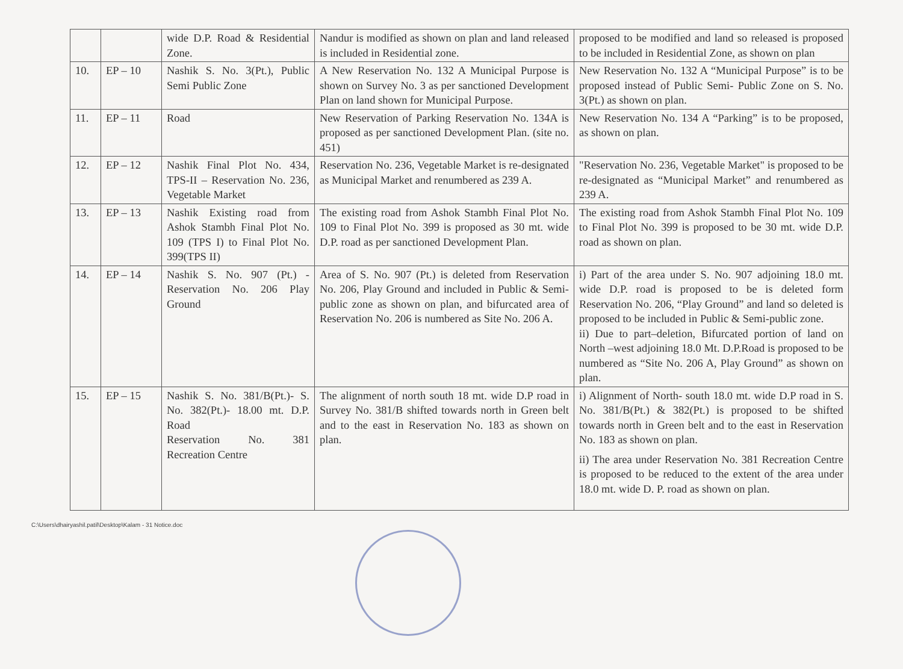| | | wide D.P. Road & Residential Zone. | Nandur is modified as shown on plan and land released is included in Residential zone. | proposed to be modified and land so released is proposed to be included in Residential Zone, as shown on plan |
| 10. | EP – 10 | Nashik S. No. 3(Pt.), Public Semi Public Zone | A New Reservation No. 132 A Municipal Purpose is shown on Survey No. 3 as per sanctioned Development Plan on land shown for Municipal Purpose. | New Reservation No. 132 A “Municipal Purpose” is to be proposed instead of Public Semi- Public Zone on S. No. 3(Pt.) as shown on plan. |
| 11. | EP – 11 | Road | New Reservation of Parking Reservation No. 134A is proposed as per sanctioned Development Plan. (site no. 451) | New Reservation No. 134 A “Parking” is to be proposed, as shown on plan. |
| 12. | EP – 12 | Nashik Final Plot No. 434, TPS-II – Reservation No. 236, Vegetable Market | Reservation No. 236, Vegetable Market is re-designated as Municipal Market and renumbered as 239 A. | "Reservation No. 236, Vegetable Market" is proposed to be re-designated as “Municipal Market” and renumbered as 239 A. |
| 13. | EP – 13 | Nashik Existing road from Ashok Stambh Final Plot No. 109 (TPS I) to Final Plot No. 399(TPS II) | The existing road from Ashok Stambh Final Plot No. 109 to Final Plot No. 399 is proposed as 30 mt. wide D.P. road as per sanctioned Development Plan. | The existing road from Ashok Stambh Final Plot No. 109 to Final Plot No. 399 is proposed to be 30 mt. wide D.P. road as shown on plan. |
| 14. | EP – 14 | Nashik S. No. 907 (Pt.) - Reservation No. 206 Play Ground | Area of S. No. 907 (Pt.) is deleted from Reservation No. 206, Play Ground and included in Public & Semi-public zone as shown on plan, and bifurcated area of Reservation No. 206 is numbered as Site No. 206 A. | i) Part of the area under S. No. 907 adjoining 18.0 mt. wide D.P. road is proposed to be is deleted form Reservation No. 206, “Play Ground” and land so deleted is proposed to be included in Public & Semi-public zone. ii) Due to part–deletion, Bifurcated portion of land on North –west adjoining 18.0 Mt. D.P.Road is proposed to be numbered as “Site No. 206 A, Play Ground” as shown on plan. |
| 15. | EP – 15 | Nashik S. No. 381/B(Pt.)- S. No. 382(Pt.)- 18.00 mt. D.P. Road Reservation No. 381 Recreation Centre | The alignment of north south 18 mt. wide D.P road in Survey No. 381/B shifted towards north in Green belt and to the east in Reservation No. 183 as shown on plan. | i) Alignment of North- south 18.0 mt. wide D.P road in S. No. 381/B(Pt.) & 382(Pt.) is proposed to be shifted towards north in Green belt and to the east in Reservation No. 183 as shown on plan. ii) The area under Reservation No. 381 Recreation Centre is proposed to be reduced to the extent of the area under 18.0 mt. wide D. P. road as shown on plan. |
C:\Users\dhairyashil.patil\Desktop\Kalam - 31 Notice.doc